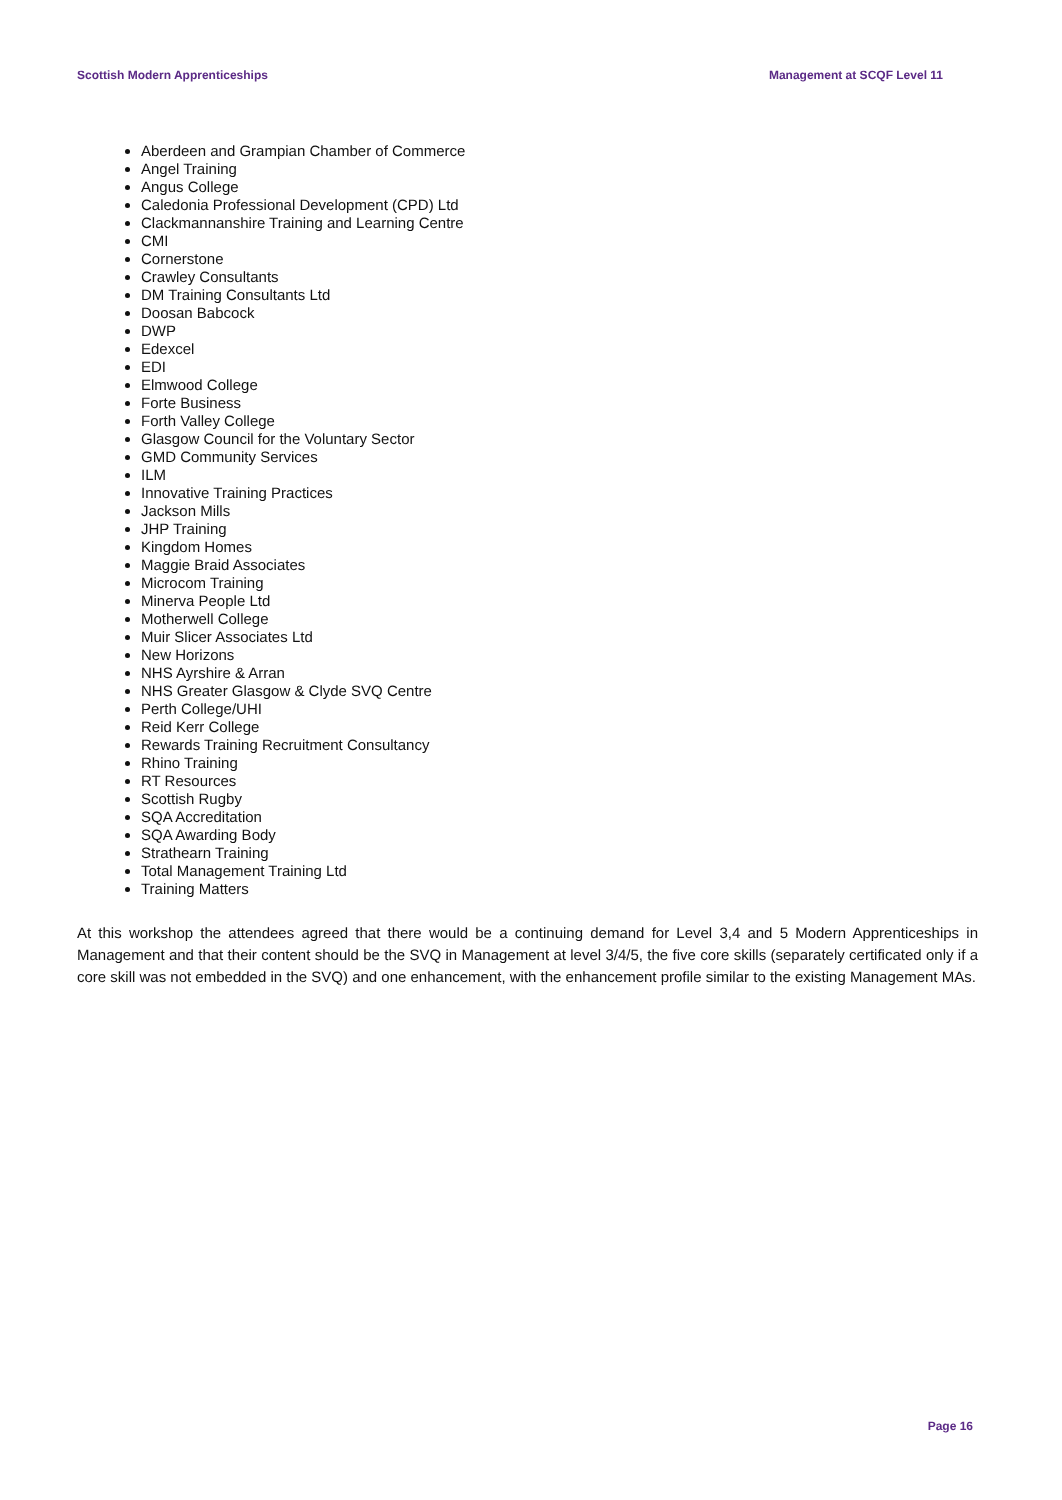Scottish Modern Apprenticeships Management at SCQF Level 11
Aberdeen and Grampian Chamber of Commerce
Angel Training
Angus College
Caledonia Professional Development (CPD) Ltd
Clackmannanshire Training and Learning Centre
CMI
Cornerstone
Crawley Consultants
DM Training Consultants Ltd
Doosan Babcock
DWP
Edexcel
EDI
Elmwood College
Forte Business
Forth Valley College
Glasgow Council for the Voluntary Sector
GMD Community Services
ILM
Innovative Training Practices
Jackson Mills
JHP Training
Kingdom Homes
Maggie Braid Associates
Microcom Training
Minerva People Ltd
Motherwell College
Muir Slicer Associates Ltd
New Horizons
NHS Ayrshire & Arran
NHS Greater Glasgow & Clyde SVQ Centre
Perth College/UHI
Reid Kerr College
Rewards Training Recruitment Consultancy
Rhino Training
RT Resources
Scottish Rugby
SQA Accreditation
SQA Awarding Body
Strathearn Training
Total Management Training Ltd
Training Matters
At this workshop the attendees agreed that there would be a continuing demand for Level 3,4 and 5 Modern Apprenticeships in Management and that their content should be the SVQ in Management at level 3/4/5, the five core skills (separately certificated only if a core skill was not embedded in the SVQ) and one enhancement, with the enhancement profile similar to the existing Management MAs.
Page 16